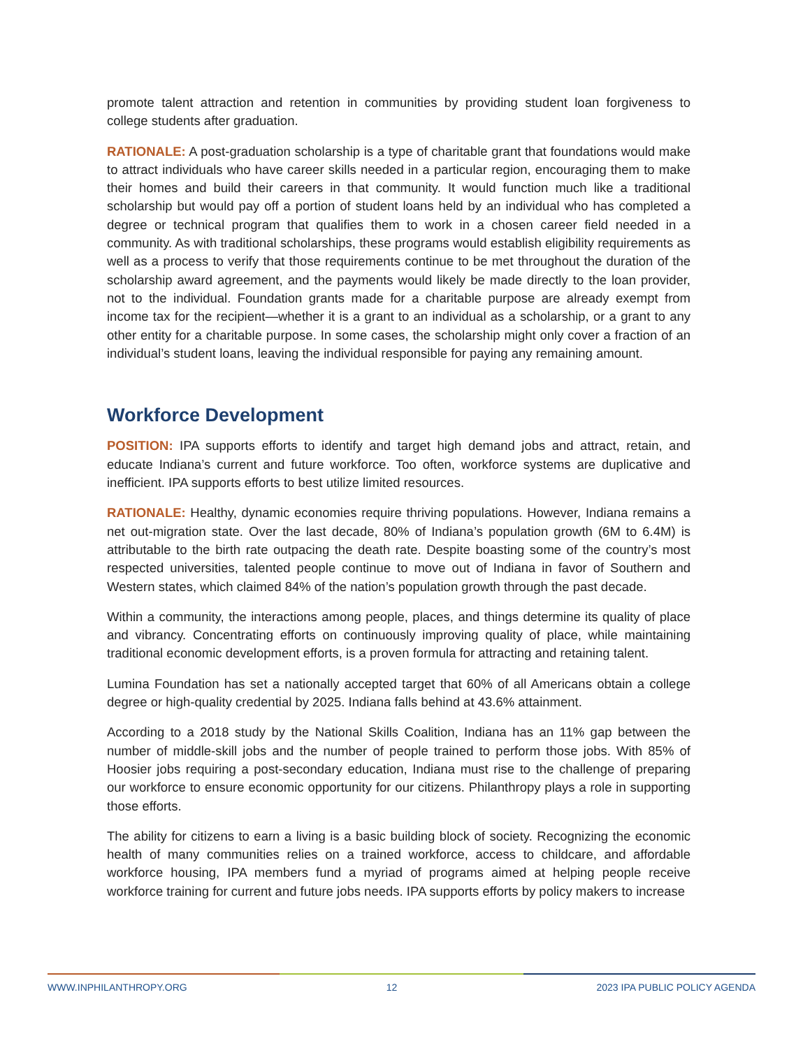promote talent attraction and retention in communities by providing student loan forgiveness to college students after graduation.
RATIONALE: A post-graduation scholarship is a type of charitable grant that foundations would make to attract individuals who have career skills needed in a particular region, encouraging them to make their homes and build their careers in that community. It would function much like a traditional scholarship but would pay off a portion of student loans held by an individual who has completed a degree or technical program that qualifies them to work in a chosen career field needed in a community. As with traditional scholarships, these programs would establish eligibility requirements as well as a process to verify that those requirements continue to be met throughout the duration of the scholarship award agreement, and the payments would likely be made directly to the loan provider, not to the individual. Foundation grants made for a charitable purpose are already exempt from income tax for the recipient—whether it is a grant to an individual as a scholarship, or a grant to any other entity for a charitable purpose. In some cases, the scholarship might only cover a fraction of an individual’s student loans, leaving the individual responsible for paying any remaining amount.
Workforce Development
POSITION: IPA supports efforts to identify and target high demand jobs and attract, retain, and educate Indiana’s current and future workforce. Too often, workforce systems are duplicative and inefficient. IPA supports efforts to best utilize limited resources.
RATIONALE: Healthy, dynamic economies require thriving populations. However, Indiana remains a net out-migration state. Over the last decade, 80% of Indiana’s population growth (6M to 6.4M) is attributable to the birth rate outpacing the death rate. Despite boasting some of the country’s most respected universities, talented people continue to move out of Indiana in favor of Southern and Western states, which claimed 84% of the nation’s population growth through the past decade.
Within a community, the interactions among people, places, and things determine its quality of place and vibrancy. Concentrating efforts on continuously improving quality of place, while maintaining traditional economic development efforts, is a proven formula for attracting and retaining talent.
Lumina Foundation has set a nationally accepted target that 60% of all Americans obtain a college degree or high-quality credential by 2025. Indiana falls behind at 43.6% attainment.
According to a 2018 study by the National Skills Coalition, Indiana has an 11% gap between the number of middle-skill jobs and the number of people trained to perform those jobs. With 85% of Hoosier jobs requiring a post-secondary education, Indiana must rise to the challenge of preparing our workforce to ensure economic opportunity for our citizens. Philanthropy plays a role in supporting those efforts.
The ability for citizens to earn a living is a basic building block of society. Recognizing the economic health of many communities relies on a trained workforce, access to childcare, and affordable workforce housing, IPA members fund a myriad of programs aimed at helping people receive workforce training for current and future jobs needs. IPA supports efforts by policy makers to increase
WWW.INPHILANTHROPY.ORG 12 2023 IPA PUBLIC POLICY AGENDA